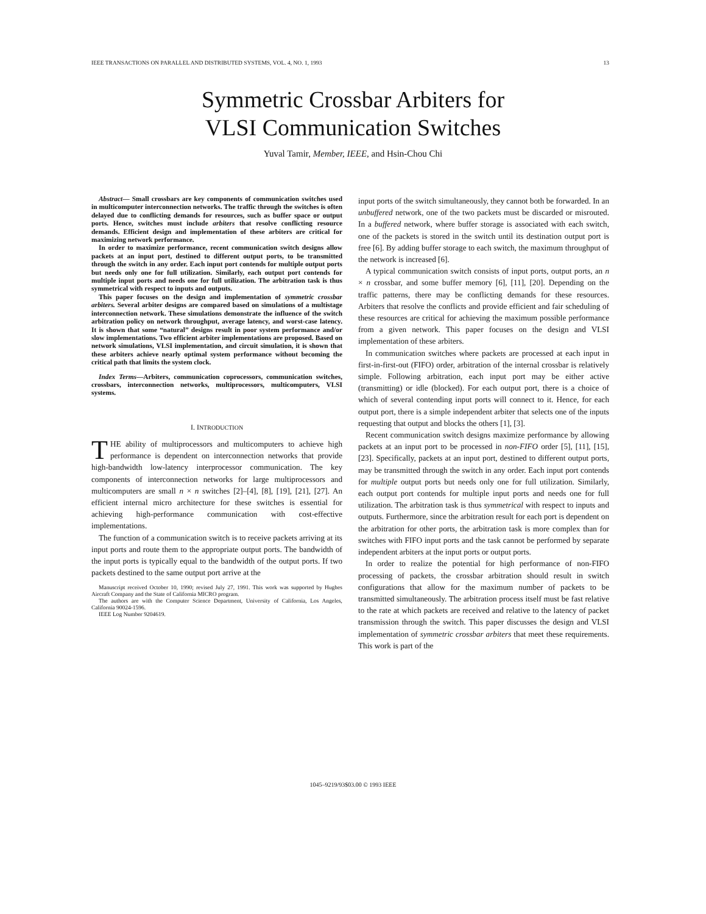IEEE TRANSACTIONS ON PARALLEL AND DISTRIBUTED SYSTEMS, VOL. 4, NO. 1, 1993 13
Symmetric Crossbar Arbiters for
VLSI Communication Switches
Yuval Tamir, Member, IEEE, and Hsin-Chou Chi
Abstract— Small crossbars are key components of communication switches used in multicomputer interconnection networks. The traffic through the switches is often delayed due to conflicting demands for resources, such as buffer space or output ports. Hence, switches must include arbiters that resolve conflicting resource demands. Efficient design and implementation of these arbiters are critical for maximizing network performance.
In order to maximize performance, recent communication switch designs allow packets at an input port, destined to different output ports, to be transmitted through the switch in any order. Each input port contends for multiple output ports but needs only one for full utilization. Similarly, each output port contends for multiple input ports and needs one for full utilization. The arbitration task is thus symmetrical with respect to inputs and outputs.
This paper focuses on the design and implementation of symmetric crossbar arbiters. Several arbiter designs are compared based on simulations of a multistage interconnection network. These simulations demonstrate the influence of the switch arbitration policy on network throughput, average latency, and worst-case latency. It is shown that some “natural” designs result in poor system performance and/or slow implementations. Two efficient arbiter implementations are proposed. Based on network simulations, VLSI implementation, and circuit simulation, it is shown that these arbiters achieve nearly optimal system performance without becoming the critical path that limits the system clock.
Index Terms—Arbiters, communication coprocessors, communication switches, crossbars, interconnection networks, multiprocessors, multicomputers, VLSI systems.
I. INTRODUCTION
THE ability of multiprocessors and multicomputers to achieve high performance is dependent on interconnection networks that provide high-bandwidth low-latency interprocessor communication. The key components of interconnection networks for large multiprocessors and multicomputers are small n × n switches [2]–[4], [8], [19], [21], [27]. An efficient internal micro architecture for these switches is essential for achieving high-performance communication with cost-effective implementations.
The function of a communication switch is to receive packets arriving at its input ports and route them to the appropriate output ports. The bandwidth of the input ports is typically equal to the bandwidth of the output ports. If two packets destined to the same output port arrive at the
Manuscript received October 10, 1990; revised July 27, 1991. This work was supported by Hughes Aircraft Company and the State of California MICRO program.
The authors are with the Computer Science Department, University of California, Los Angeles, California 90024-1596.
IEEE Log Number 9204619.
input ports of the switch simultaneously, they cannot both be forwarded. In an unbuffered network, one of the two packets must be discarded or misrouted. In a buffered network, where buffer storage is associated with each switch, one of the packets is stored in the switch until its destination output port is free [6]. By adding buffer storage to each switch, the maximum throughput of the network is increased [6].
A typical communication switch consists of input ports, output ports, an n × n crossbar, and some buffer memory [6], [11], [20]. Depending on the traffic patterns, there may be conflicting demands for these resources. Arbiters that resolve the conflicts and provide efficient and fair scheduling of these resources are critical for achieving the maximum possible performance from a given network. This paper focuses on the design and VLSI implementation of these arbiters.
In communication switches where packets are processed at each input in first-in-first-out (FIFO) order, arbitration of the internal crossbar is relatively simple. Following arbitration, each input port may be either active (transmitting) or idle (blocked). For each output port, there is a choice of which of several contending input ports will connect to it. Hence, for each output port, there is a simple independent arbiter that selects one of the inputs requesting that output and blocks the others [1], [3].
Recent communication switch designs maximize performance by allowing packets at an input port to be processed in non-FIFO order [5], [11], [15], [23]. Specifically, packets at an input port, destined to different output ports, may be transmitted through the switch in any order. Each input port contends for multiple output ports but needs only one for full utilization. Similarly, each output port contends for multiple input ports and needs one for full utilization. The arbitration task is thus symmetrical with respect to inputs and outputs. Furthermore, since the arbitration result for each port is dependent on the arbitration for other ports, the arbitration task is more complex than for switches with FIFO input ports and the task cannot be performed by separate independent arbiters at the input ports or output ports.
In order to realize the potential for high performance of non-FIFO processing of packets, the crossbar arbitration should result in switch configurations that allow for the maximum number of packets to be transmitted simultaneously. The arbitration process itself must be fast relative to the rate at which packets are received and relative to the latency of packet transmission through the switch. This paper discusses the design and VLSI implementation of symmetric crossbar arbiters that meet these requirements. This work is part of the
1045–9219/93$03.00 © 1993 IEEE